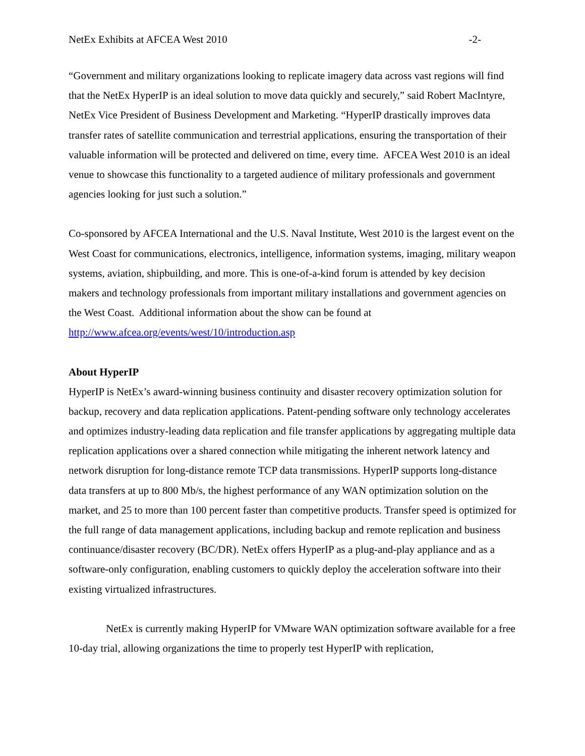NetEx Exhibits at AFCEA West 2010 -2-
“Government and military organizations looking to replicate imagery data across vast regions will find that the NetEx HyperIP is an ideal solution to move data quickly and securely,” said Robert MacIntyre, NetEx Vice President of Business Development and Marketing. “HyperIP drastically improves data transfer rates of satellite communication and terrestrial applications, ensuring the transportation of their valuable information will be protected and delivered on time, every time. AFCEA West 2010 is an ideal venue to showcase this functionality to a targeted audience of military professionals and government agencies looking for just such a solution.”
Co-sponsored by AFCEA International and the U.S. Naval Institute, West 2010 is the largest event on the West Coast for communications, electronics, intelligence, information systems, imaging, military weapon systems, aviation, shipbuilding, and more. This is one-of-a-kind forum is attended by key decision makers and technology professionals from important military installations and government agencies on the West Coast. Additional information about the show can be found at http://www.afcea.org/events/west/10/introduction.asp
About HyperIP
HyperIP is NetEx’s award-winning business continuity and disaster recovery optimization solution for backup, recovery and data replication applications. Patent-pending software only technology accelerates and optimizes industry-leading data replication and file transfer applications by aggregating multiple data replication applications over a shared connection while mitigating the inherent network latency and network disruption for long-distance remote TCP data transmissions. HyperIP supports long-distance data transfers at up to 800 Mb/s, the highest performance of any WAN optimization solution on the market, and 25 to more than 100 percent faster than competitive products. Transfer speed is optimized for the full range of data management applications, including backup and remote replication and business continuance/disaster recovery (BC/DR). NetEx offers HyperIP as a plug-and-play appliance and as a software-only configuration, enabling customers to quickly deploy the acceleration software into their existing virtualized infrastructures.
NetEx is currently making HyperIP for VMware WAN optimization software available for a free 10-day trial, allowing organizations the time to properly test HyperIP with replication,